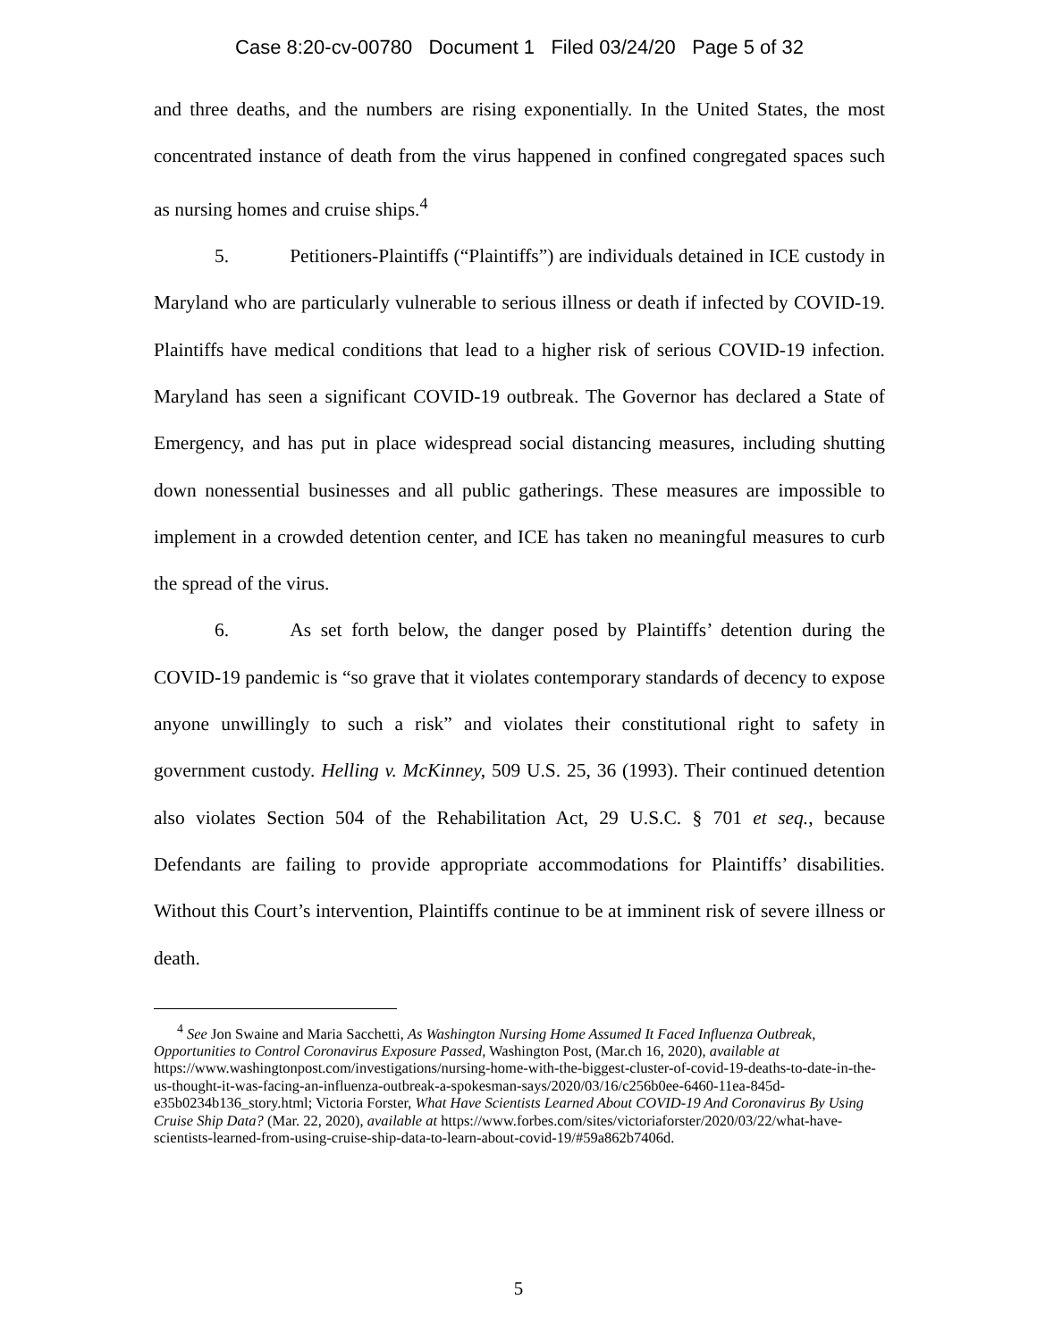Case 8:20-cv-00780 Document 1 Filed 03/24/20 Page 5 of 32
and three deaths, and the numbers are rising exponentially. In the United States, the most concentrated instance of death from the virus happened in confined congregated spaces such as nursing homes and cruise ships.<sup>4</sup>
5. Petitioners-Plaintiffs (“Plaintiffs”) are individuals detained in ICE custody in Maryland who are particularly vulnerable to serious illness or death if infected by COVID-19. Plaintiffs have medical conditions that lead to a higher risk of serious COVID-19 infection. Maryland has seen a significant COVID-19 outbreak. The Governor has declared a State of Emergency, and has put in place widespread social distancing measures, including shutting down nonessential businesses and all public gatherings. These measures are impossible to implement in a crowded detention center, and ICE has taken no meaningful measures to curb the spread of the virus.
6. As set forth below, the danger posed by Plaintiffs’ detention during the COVID-19 pandemic is “so grave that it violates contemporary standards of decency to expose anyone unwillingly to such a risk” and violates their constitutional right to safety in government custody. Helling v. McKinney, 509 U.S. 25, 36 (1993). Their continued detention also violates Section 504 of the Rehabilitation Act, 29 U.S.C. § 701 et seq., because Defendants are failing to provide appropriate accommodations for Plaintiffs’ disabilities. Without this Court’s intervention, Plaintiffs continue to be at imminent risk of severe illness or death.
<sup>4</sup> See Jon Swaine and Maria Sacchetti, As Washington Nursing Home Assumed It Faced Influenza Outbreak, Opportunities to Control Coronavirus Exposure Passed, Washington Post, (Mar.ch 16, 2020), available at https://www.washingtonpost.com/investigations/nursing-home-with-the-biggest-cluster-of-covid-19-deaths-to-date-in-the-us-thought-it-was-facing-an-influenza-outbreak-a-spokesman-says/2020/03/16/c256b0ee-6460-11ea-845d-e35b0234b136_story.html; Victoria Forster, What Have Scientists Learned About COVID-19 And Coronavirus By Using Cruise Ship Data? (Mar. 22, 2020), available at https://www.forbes.com/sites/victoriaforster/2020/03/22/what-have-scientists-learned-from-using-cruise-ship-data-to-learn-about-covid-19/#59a862b7406d.
5